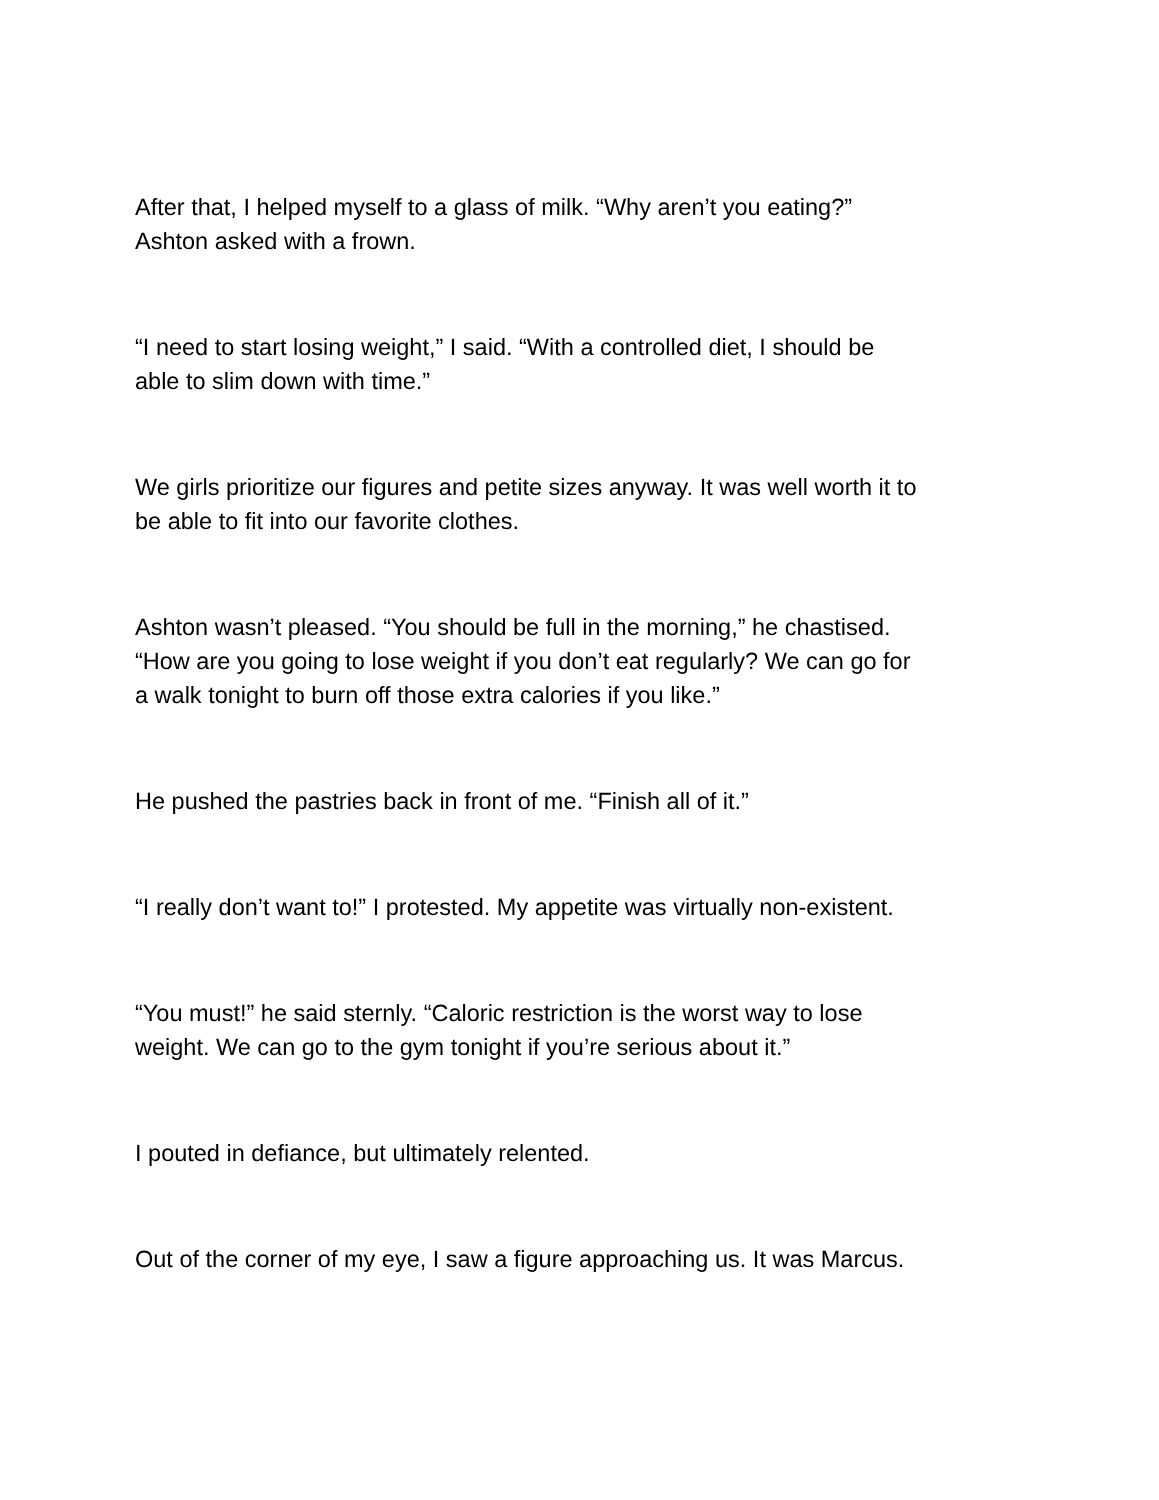After that, I helped myself to a glass of milk. “Why aren’t you eating?”
Ashton asked with a frown.
“I need to start losing weight,” I said. “With a controlled diet, I should be
able to slim down with time.”
We girls prioritize our figures and petite sizes anyway. It was well worth it to
be able to fit into our favorite clothes.
Ashton wasn’t pleased. “You should be full in the morning,” he chastised.
“How are you going to lose weight if you don’t eat regularly? We can go for
a walk tonight to burn off those extra calories if you like.”
He pushed the pastries back in front of me. “Finish all of it.”
“I really don’t want to!” I protested. My appetite was virtually non-existent.
“You must!” he said sternly. “Caloric restriction is the worst way to lose
weight. We can go to the gym tonight if you’re serious about it.”
I pouted in defiance, but ultimately relented.
Out of the corner of my eye, I saw a figure approaching us. It was Marcus.